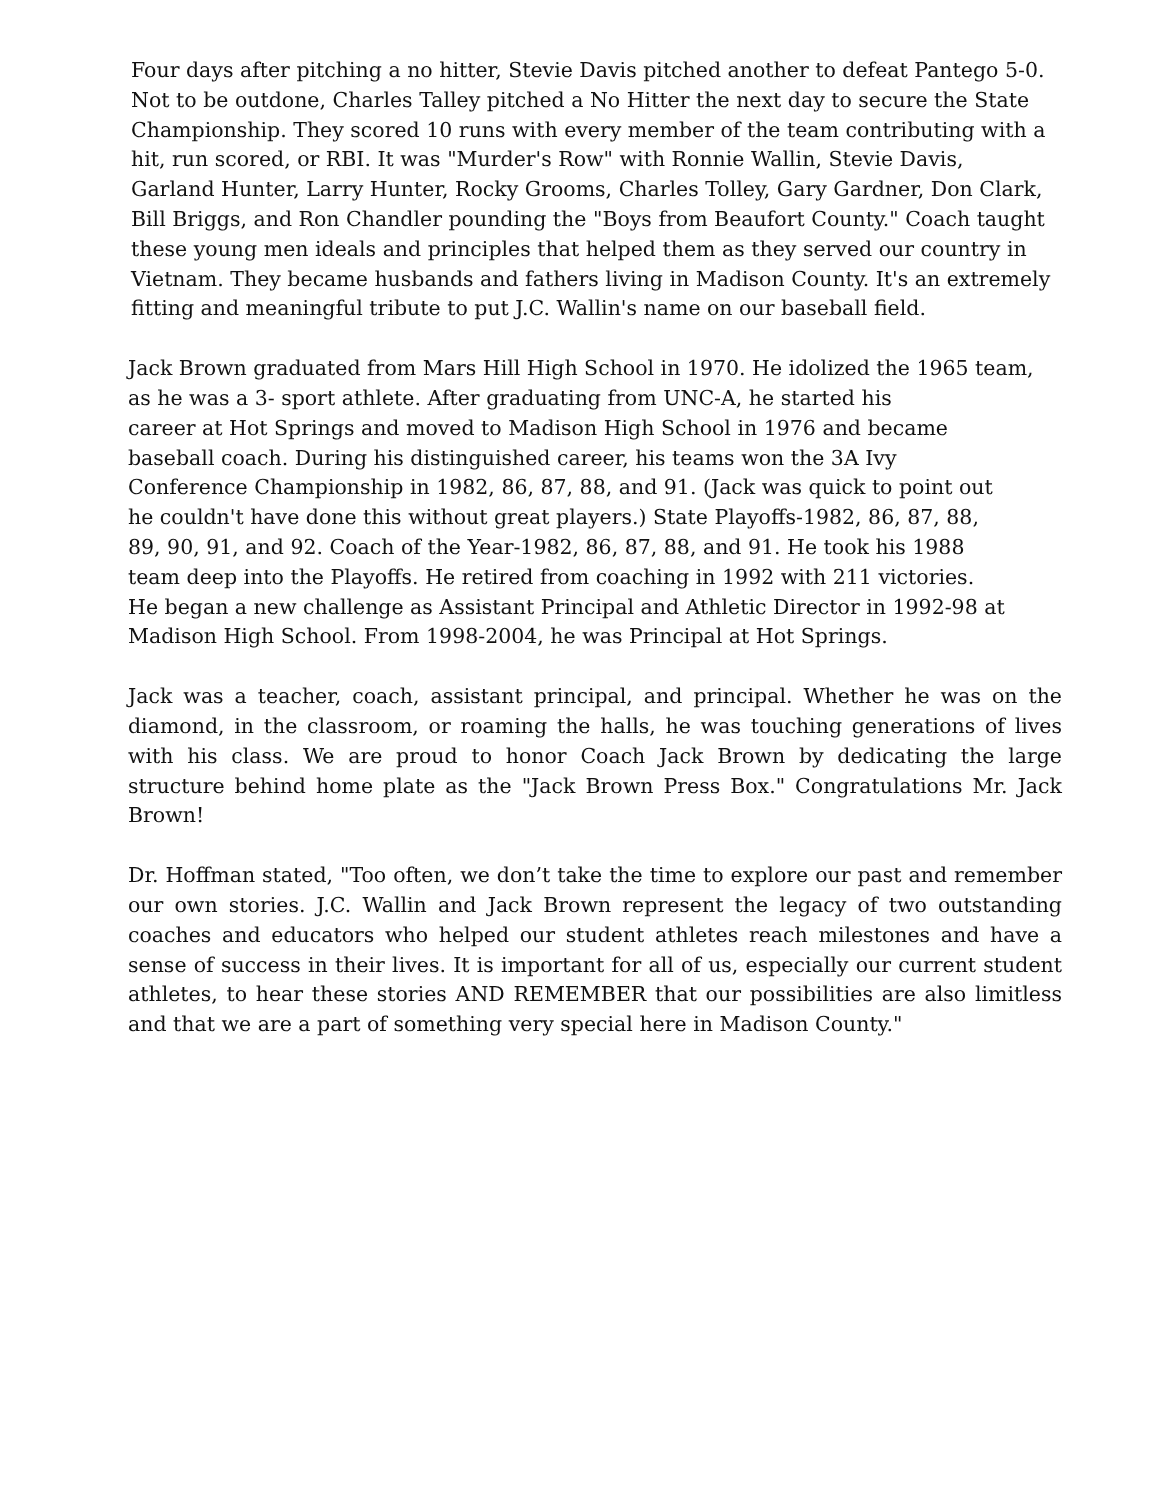Four days after pitching a no hitter, Stevie Davis pitched another to defeat Pantego 5-0.
Not to be outdone, Charles Talley pitched a No Hitter the next day to secure the State
Championship. They scored 10 runs with every member of the team contributing with a
hit, run scored, or RBI. It was "Murder's Row" with Ronnie Wallin, Stevie Davis,
Garland Hunter, Larry Hunter, Rocky Grooms, Charles Tolley, Gary Gardner, Don Clark,
Bill Briggs, and Ron Chandler pounding the "Boys from Beaufort County." Coach taught
these young men ideals and principles that helped them as they served our country in
Vietnam. They became husbands and fathers living in Madison County. It's an extremely
fitting and meaningful tribute to put J.C. Wallin's name on our baseball field.
Jack Brown graduated from Mars Hill High School in 1970. He idolized the 1965 team,
as he was a 3- sport athlete. After graduating from UNC-A, he started his
career at Hot Springs and moved to Madison High School in 1976 and became
baseball coach. During his distinguished career, his teams won the 3A Ivy
Conference Championship in 1982, 86, 87, 88, and 91. (Jack was quick to point out
he couldn't have done this without great players.) State Playoffs-1982, 86, 87, 88,
89, 90, 91, and 92. Coach of the Year-1982, 86, 87, 88, and 91. He took his 1988
team deep into the Playoffs. He retired from coaching in 1992 with 211 victories.
He began a new challenge as Assistant Principal and Athletic Director in 1992-98 at
Madison High School. From 1998-2004, he was Principal at Hot Springs.
Jack was a teacher, coach, assistant principal, and principal. Whether he was on the diamond, in the classroom, or roaming the halls, he was touching generations of lives with his class. We are proud to honor Coach Jack Brown by dedicating the large structure behind home plate as the "Jack Brown Press Box." Congratulations Mr. Jack Brown!
Dr. Hoffman stated, "Too often, we don’t take the time to explore our past and remember our own stories. J.C. Wallin and Jack Brown represent the legacy of two outstanding coaches and educators who helped our student athletes reach milestones and have a sense of success in their lives. It is important for all of us, especially our current student athletes, to hear these stories AND REMEMBER that our possibilities are also limitless and that we are a part of something very special here in Madison County."